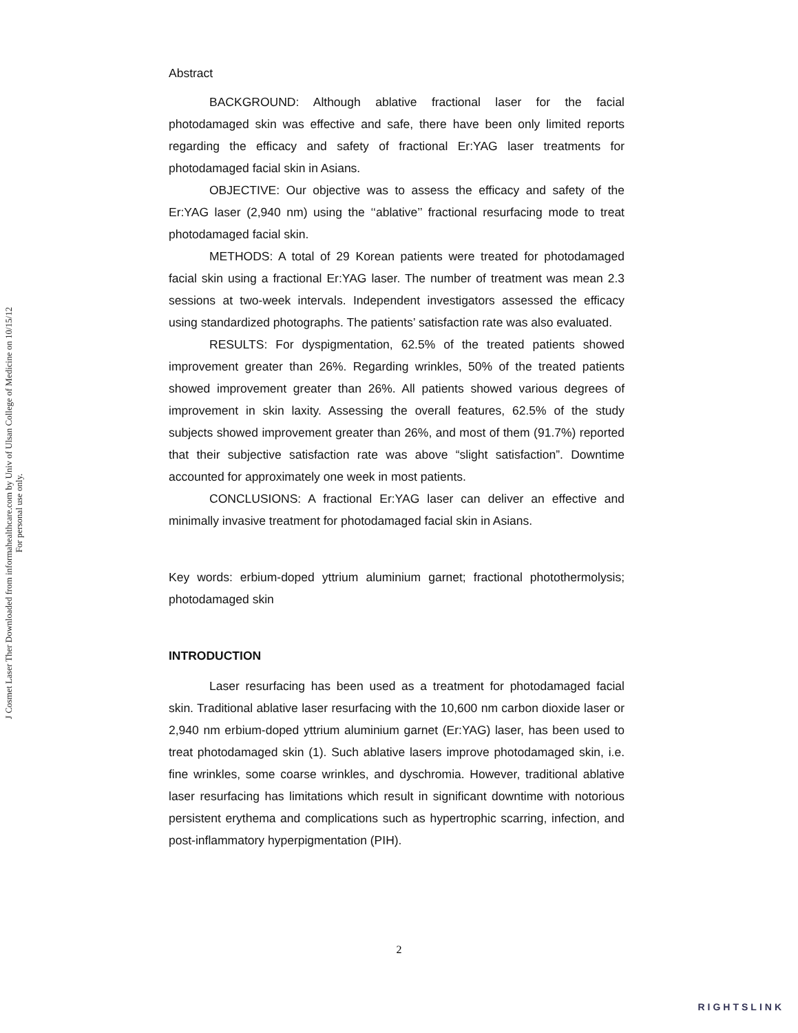J Cosmet Laser Ther Downloaded from informahealthcare.com by Univ of Ulsan College of Medicine on 10/15/12
For personal use only.
Abstract
BACKGROUND: Although ablative fractional laser for the facial photodamaged skin was effective and safe, there have been only limited reports regarding the efficacy and safety of fractional Er:YAG laser treatments for photodamaged facial skin in Asians.
OBJECTIVE: Our objective was to assess the efficacy and safety of the Er:YAG laser (2,940 nm) using the ‘‘ablative’’ fractional resurfacing mode to treat photodamaged facial skin.
METHODS: A total of 29 Korean patients were treated for photodamaged facial skin using a fractional Er:YAG laser. The number of treatment was mean 2.3 sessions at two-week intervals. Independent investigators assessed the efficacy using standardized photographs. The patients’ satisfaction rate was also evaluated.
RESULTS: For dyspigmentation, 62.5% of the treated patients showed improvement greater than 26%. Regarding wrinkles, 50% of the treated patients showed improvement greater than 26%. All patients showed various degrees of improvement in skin laxity. Assessing the overall features, 62.5% of the study subjects showed improvement greater than 26%, and most of them (91.7%) reported that their subjective satisfaction rate was above “slight satisfaction”. Downtime accounted for approximately one week in most patients.
CONCLUSIONS: A fractional Er:YAG laser can deliver an effective and minimally invasive treatment for photodamaged facial skin in Asians.
Key words: erbium-doped yttrium aluminium garnet; fractional photothermolysis; photodamaged skin
INTRODUCTION
Laser resurfacing has been used as a treatment for photodamaged facial skin. Traditional ablative laser resurfacing with the 10,600 nm carbon dioxide laser or 2,940 nm erbium-doped yttrium aluminium garnet (Er:YAG) laser, has been used to treat photodamaged skin (1). Such ablative lasers improve photodamaged skin, i.e. fine wrinkles, some coarse wrinkles, and dyschromia. However, traditional ablative laser resurfacing has limitations which result in significant downtime with notorious persistent erythema and complications such as hypertrophic scarring, infection, and post-inflammatory hyperpigmentation (PIH).
2
RIGHTSLINK